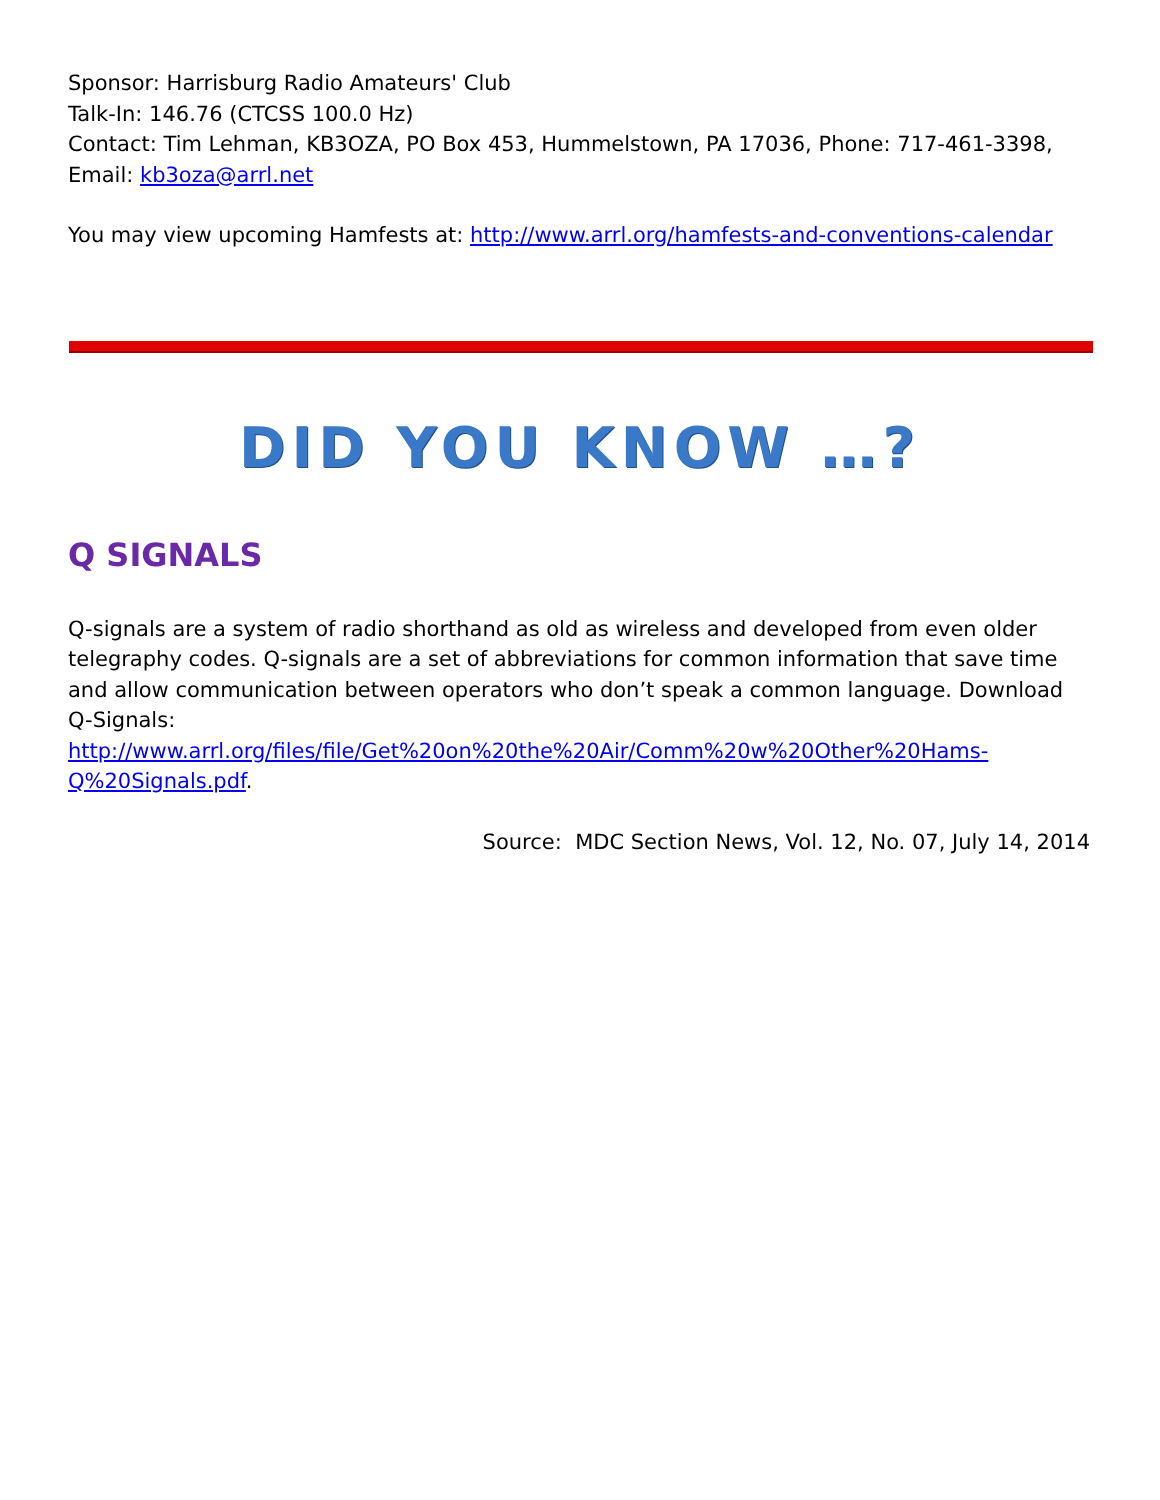Sponsor: Harrisburg Radio Amateurs' Club
Talk-In: 146.76 (CTCSS 100.0 Hz)
Contact: Tim Lehman, KB3OZA, PO Box 453, Hummelstown, PA 17036, Phone: 717-461-3398, Email: kb3oza@arrl.net
You may view upcoming Hamfests at: http://www.arrl.org/hamfests-and-conventions-calendar
DID YOU KNOW …?
Q SIGNALS
Q-signals are a system of radio shorthand as old as wireless and developed from even older telegraphy codes. Q-signals are a set of abbreviations for common information that save time and allow communication between operators who don’t speak a common language. Download Q-Signals: http://www.arrl.org/files/file/Get%20on%20the%20Air/Comm%20w%20Other%20Hams-Q%20Signals.pdf.
Source: MDC Section News, Vol. 12, No. 07, July 14, 2014